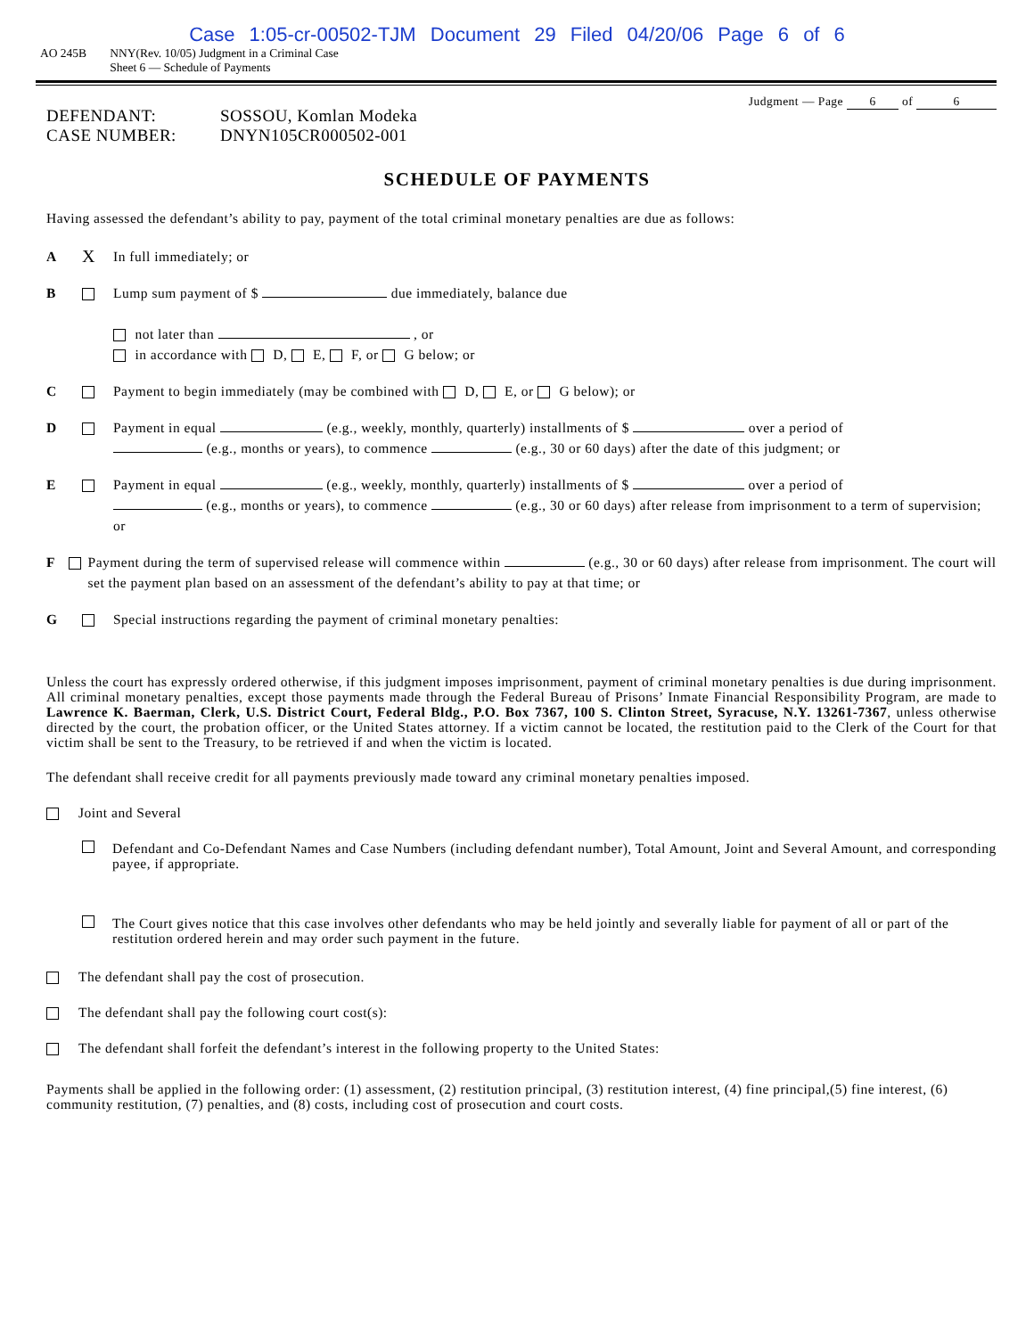Case 1:05-cr-00502-TJM Document 29 Filed 04/20/06 Page 6 of 6
AO 245B NNY(Rev. 10/05) Judgment in a Criminal Case
Sheet 6 — Schedule of Payments
Judgment — Page 6 of 6
DEFENDANT:
SOSSOU, Komlan Modeka
CASE NUMBER:
DNYN105CR000502-001
SCHEDULE OF PAYMENTS
Having assessed the defendant’s ability to pay, payment of the total criminal monetary penalties are due as follows:
A
X
In full immediately; or
B Lump sum payment of $ due immediately, balance due
not later than , or
in accordance with D, E, F, or G below; or
C Payment to begin immediately (may be combined with D, E, or G below); or
D Payment in equal (e.g., weekly, monthly, quarterly) installments of $ over a period of
(e.g., months or years), to commence (e.g., 30 or 60 days) after the date of this judgment; or
E Payment in equal (e.g., weekly, monthly, quarterly) installments of $ over a period of
(e.g., months or years), to commence (e.g., 30 or 60 days) after release from imprisonment to a term of supervision; or
F Payment during the term of supervised release will commence within (e.g., 30 or 60 days) after release from imprisonment. The court will set the payment plan based on an assessment of the defendant’s ability to pay at that time; or
G Special instructions regarding the payment of criminal monetary penalties:
Unless the court has expressly ordered otherwise, if this judgment imposes imprisonment, payment of criminal monetary penalties is due during imprisonment. All criminal monetary penalties, except those payments made through the Federal Bureau of Prisons’ Inmate Financial Responsibility Program, are made to Lawrence K. Baerman, Clerk, U.S. District Court, Federal Bldg., P.O. Box 7367, 100 S. Clinton Street, Syracuse, N.Y. 13261-7367, unless otherwise directed by the court, the probation officer, or the United States attorney. If a victim cannot be located, the restitution paid to the Clerk of the Court for that victim shall be sent to the Treasury, to be retrieved if and when the victim is located.
The defendant shall receive credit for all payments previously made toward any criminal monetary penalties imposed.
Joint and Several
Defendant and Co-Defendant Names and Case Numbers (including defendant number), Total Amount, Joint and Several Amount, and corresponding payee, if appropriate.
The Court gives notice that this case involves other defendants who may be held jointly and severally liable for payment of all or part of the restitution ordered herein and may order such payment in the future.
The defendant shall pay the cost of prosecution.
The defendant shall pay the following court cost(s):
The defendant shall forfeit the defendant’s interest in the following property to the United States:
Payments shall be applied in the following order: (1) assessment, (2) restitution principal, (3) restitution interest, (4) fine principal,(5) fine interest, (6) community restitution, (7) penalties, and (8) costs, including cost of prosecution and court costs.